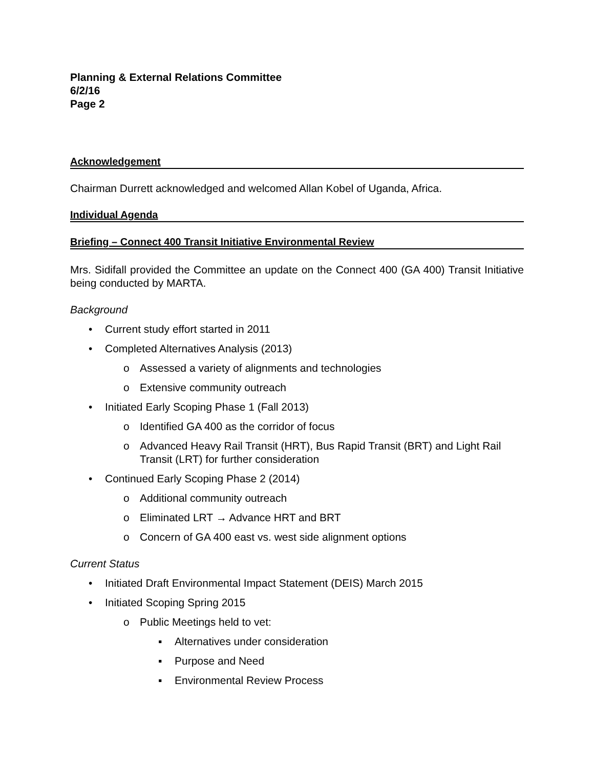Planning & External Relations Committee
6/2/16
Page 2
Acknowledgement
Chairman Durrett acknowledged and welcomed Allan Kobel of Uganda, Africa.
Individual Agenda
Briefing – Connect 400 Transit Initiative Environmental Review
Mrs. Sidifall provided the Committee an update on the Connect 400 (GA 400) Transit Initiative being conducted by MARTA.
Background
• Current study effort started in 2011
• Completed Alternatives Analysis (2013)
o Assessed a variety of alignments and technologies
o Extensive community outreach
• Initiated Early Scoping Phase 1 (Fall 2013)
o Identified GA 400 as the corridor of focus
o Advanced Heavy Rail Transit (HRT), Bus Rapid Transit (BRT) and Light Rail Transit (LRT) for further consideration
• Continued Early Scoping Phase 2 (2014)
o Additional community outreach
o Eliminated LRT → Advance HRT and BRT
o Concern of GA 400 east vs. west side alignment options
Current Status
• Initiated Draft Environmental Impact Statement (DEIS) March 2015
• Initiated Scoping Spring 2015
o Public Meetings held to vet:
▪ Alternatives under consideration
▪ Purpose and Need
▪ Environmental Review Process